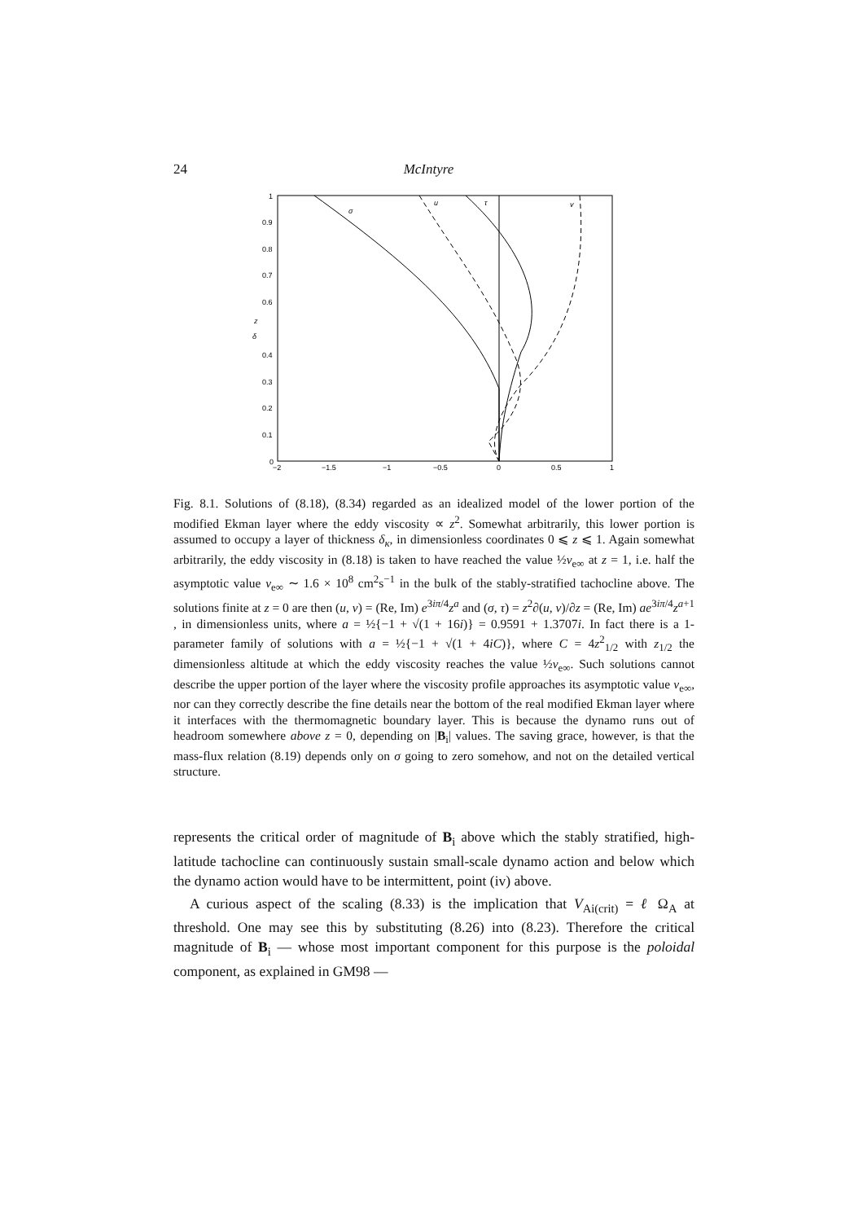24 McIntyre
σ
u
τ
v
1
0.9
0.8
0.7
0.6
z
δ
0.4
0.3
0.2
0.1
0
−2
−1.5
−1
−0.5
0
0.5
1
Fig. 8.1. Solutions of (8.18), (8.34) regarded as an idealized model of the lower portion of the modified Ekman layer where the eddy viscosity ∝ z<sup>2</sup>. Somewhat arbitrarily, this lower portion is assumed to occupy a layer of thickness δ<sub>κ</sub>, in dimensionless coordinates 0 ⩽ z ⩽ 1. Again somewhat arbitrarily, the eddy viscosity in (8.18) is taken to have reached the value ½ν<sub>e∞</sub> at z = 1, i.e. half the asymptotic value ν<sub>e∞</sub> ∼ 1.6 × 10<sup>8</sup> cm<sup>2</sup>s<sup>−1</sup> in the bulk of the stably-stratified tachocline above. The solutions finite at z = 0 are then (u, v) = (Re, Im) e<sup>3iπ/4</sup>z<sup>a</sup> and (σ, τ) = z<sup>2</sup>∂(u, v)/∂z = (Re, Im) ae<sup>3iπ/4</sup>z<sup>a+1</sup> , in dimensionless units, where a = ½{−1 + √(1 + 16i)} = 0.9591 + 1.3707i. In fact there is a 1-parameter family of solutions with a = ½{−1 + √(1 + 4iC)}, where C = 4z<sup>2</sup><sub>1/2</sub> with z<sub>1/2</sub> the dimensionless altitude at which the eddy viscosity reaches the value ½ν<sub>e∞</sub>. Such solutions cannot describe the upper portion of the layer where the viscosity profile approaches its asymptotic value ν<sub>e∞</sub>, nor can they correctly describe the fine details near the bottom of the real modified Ekman layer where it interfaces with the thermomagnetic boundary layer. This is because the dynamo runs out of headroom somewhere above z = 0, depending on |B<sub>i</sub>| values. The saving grace, however, is that the mass-flux relation (8.19) depends only on σ going to zero somehow, and not on the detailed vertical structure.
represents the critical order of magnitude of B<sub>i</sub> above which the stably stratified, high-latitude tachocline can continuously sustain small-scale dynamo action and below which the dynamo action would have to be intermittent, point (iv) above.
A curious aspect of the scaling (8.33) is the implication that V<sub>Ai(crit)</sub> = ℓ Ω<sub>A</sub> at threshold. One may see this by substituting (8.26) into (8.23). Therefore the critical magnitude of B<sub>i</sub> — whose most important component for this purpose is the poloidal component, as explained in GM98 —